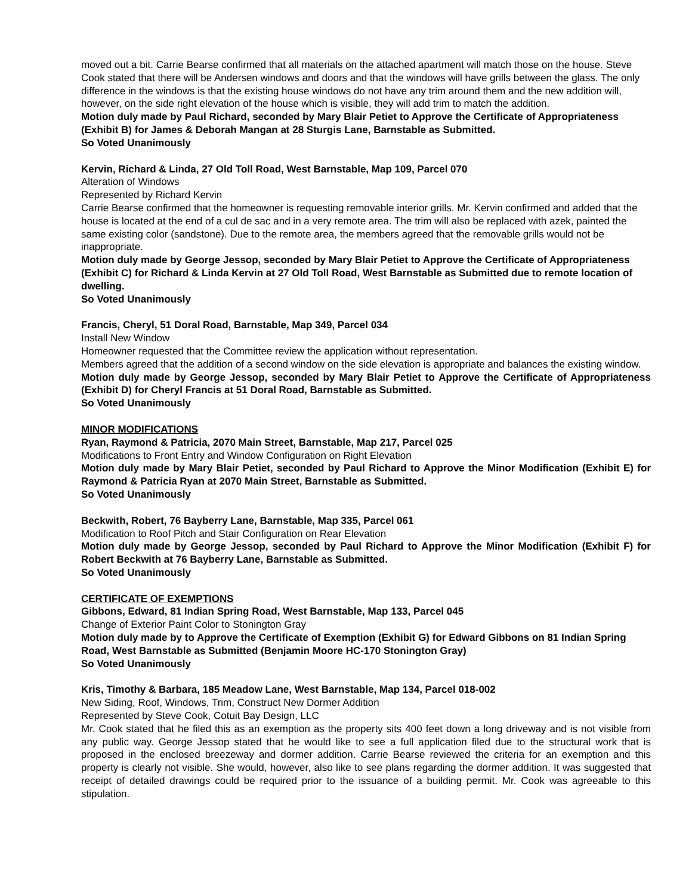moved out a bit. Carrie Bearse confirmed that all materials on the attached apartment will match those on the house. Steve Cook stated that there will be Andersen windows and doors and that the windows will have grills between the glass. The only difference in the windows is that the existing house windows do not have any trim around them and the new addition will, however, on the side right elevation of the house which is visible, they will add trim to match the addition.
Motion duly made by Paul Richard, seconded by Mary Blair Petiet to Approve the Certificate of Appropriateness (Exhibit B) for James & Deborah Mangan at 28 Sturgis Lane, Barnstable as Submitted.
So Voted Unanimously
Kervin, Richard & Linda, 27 Old Toll Road, West Barnstable, Map 109, Parcel 070
Alteration of Windows
Represented by Richard Kervin
Carrie Bearse confirmed that the homeowner is requesting removable interior grills. Mr. Kervin confirmed and added that the house is located at the end of a cul de sac and in a very remote area. The trim will also be replaced with azek, painted the same existing color (sandstone). Due to the remote area, the members agreed that the removable grills would not be inappropriate.
Motion duly made by George Jessop, seconded by Mary Blair Petiet to Approve the Certificate of Appropriateness (Exhibit C) for Richard & Linda Kervin at 27 Old Toll Road, West Barnstable as Submitted due to remote location of dwelling.
So Voted Unanimously
Francis, Cheryl, 51 Doral Road, Barnstable, Map 349, Parcel 034
Install New Window
Homeowner requested that the Committee review the application without representation.
Members agreed that the addition of a second window on the side elevation is appropriate and balances the existing window.
Motion duly made by George Jessop, seconded by Mary Blair Petiet to Approve the Certificate of Appropriateness (Exhibit D) for Cheryl Francis at 51 Doral Road, Barnstable as Submitted.
So Voted Unanimously
MINOR MODIFICATIONS
Ryan, Raymond & Patricia, 2070 Main Street, Barnstable, Map 217, Parcel 025
Modifications to Front Entry and Window Configuration on Right Elevation
Motion duly made by Mary Blair Petiet, seconded by Paul Richard to Approve the Minor Modification (Exhibit E) for Raymond & Patricia Ryan at 2070 Main Street, Barnstable as Submitted.
So Voted Unanimously
Beckwith, Robert, 76 Bayberry Lane, Barnstable, Map 335, Parcel 061
Modification to Roof Pitch and Stair Configuration on Rear Elevation
Motion duly made by George Jessop, seconded by Paul Richard to Approve the Minor Modification (Exhibit F) for Robert Beckwith at 76 Bayberry Lane, Barnstable as Submitted.
So Voted Unanimously
CERTIFICATE OF EXEMPTIONS
Gibbons, Edward, 81 Indian Spring Road, West Barnstable, Map 133, Parcel 045
Change of Exterior Paint Color to Stonington Gray
Motion duly made by to Approve the Certificate of Exemption (Exhibit G) for Edward Gibbons on 81 Indian Spring Road, West Barnstable as Submitted (Benjamin Moore HC-170 Stonington Gray)
So Voted Unanimously
Kris, Timothy & Barbara, 185 Meadow Lane, West Barnstable, Map 134, Parcel 018-002
New Siding, Roof, Windows, Trim, Construct New Dormer Addition
Represented by Steve Cook, Cotuit Bay Design, LLC
Mr. Cook stated that he filed this as an exemption as the property sits 400 feet down a long driveway and is not visible from any public way. George Jessop stated that he would like to see a full application filed due to the structural work that is proposed in the enclosed breezeway and dormer addition. Carrie Bearse reviewed the criteria for an exemption and this property is clearly not visible. She would, however, also like to see plans regarding the dormer addition. It was suggested that receipt of detailed drawings could be required prior to the issuance of a building permit. Mr. Cook was agreeable to this stipulation.